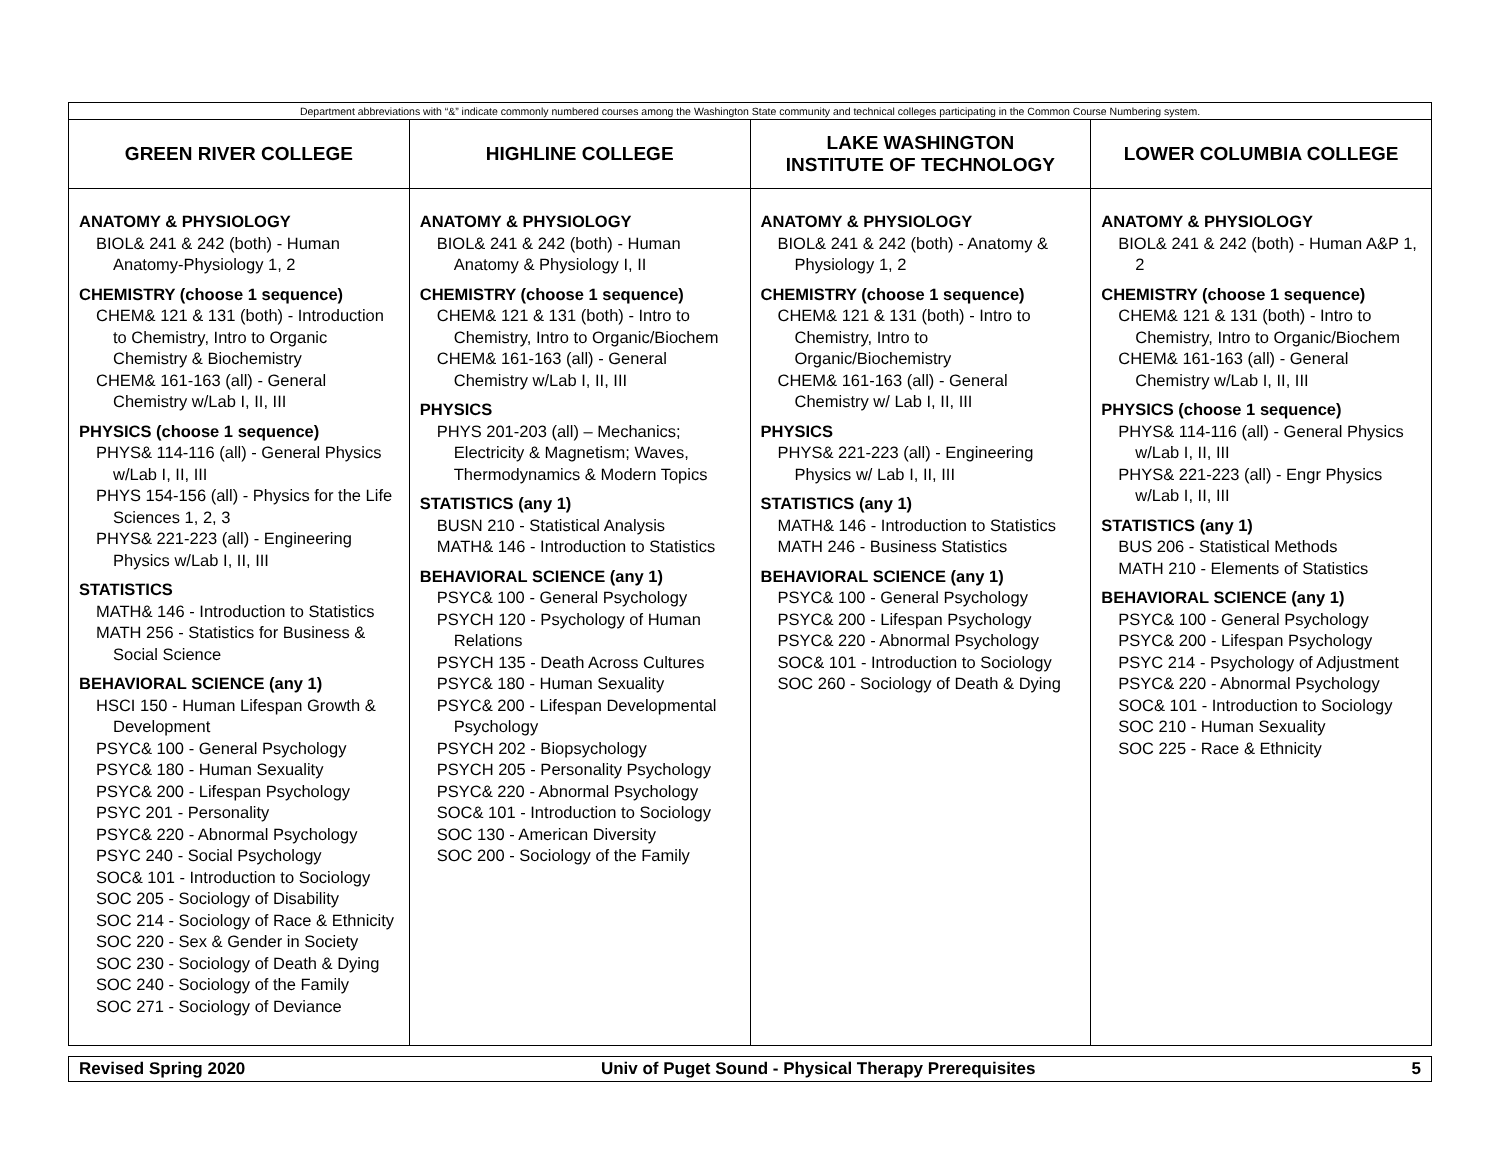| Department abbreviations with “&” indicate commonly numbered courses among the Washington State community and technical colleges participating in the Common Course Numbering system. | | | |
| GREEN RIVER COLLEGE | HIGHLINE COLLEGE | LAKE WASHINGTON INSTITUTE OF TECHNOLOGY | LOWER COLUMBIA COLLEGE |
| ANATOMY & PHYSIOLOGY BIOL& 241 & 242 (both) - Human Anatomy-Physiology 1, 2 CHEMISTRY (choose 1 sequence) CHEM& 121 & 131 (both) - Introduction to Chemistry, Intro to Organic Chemistry & Biochemistry CHEM& 161-163 (all) - General Chemistry w/Lab I, II, III PHYSICS (choose 1 sequence) PHYS& 114-116 (all) - General Physics w/Lab I, II, III PHYS 154-156 (all) - Physics for the Life Sciences 1, 2, 3 PHYS& 221-223 (all) - Engineering Physics w/Lab I, II, III STATISTICS MATH& 146 - Introduction to Statistics MATH 256 - Statistics for Business & Social Science BEHAVIORAL SCIENCE (any 1) HSCI 150 - Human Lifespan Growth & Development PSYC& 100 - General Psychology PSYC& 180 - Human Sexuality PSYC& 200 - Lifespan Psychology PSYC 201 - Personality PSYC& 220 - Abnormal Psychology PSYC 240 - Social Psychology SOC& 101 - Introduction to Sociology SOC 205 - Sociology of Disability SOC 214 - Sociology of Race & Ethnicity SOC 220 - Sex & Gender in Society SOC 230 - Sociology of Death & Dying SOC 240 - Sociology of the Family SOC 271 - Sociology of Deviance | ANATOMY & PHYSIOLOGY BIOL& 241 & 242 (both) - Human Anatomy & Physiology I, II CHEMISTRY (choose 1 sequence) CHEM& 121 & 131 (both) - Intro to Chemistry, Intro to Organic/Biochem CHEM& 161-163 (all) - General Chemistry w/Lab I, II, III PHYSICS PHYS 201-203 (all) – Mechanics; Electricity & Magnetism; Waves, Thermodynamics & Modern Topics STATISTICS (any 1) BUSN 210 - Statistical Analysis MATH& 146 - Introduction to Statistics BEHAVIORAL SCIENCE (any 1) PSYC& 100 - General Psychology PSYCH 120 - Psychology of Human Relations PSYCH 135 - Death Across Cultures PSYC& 180 - Human Sexuality PSYC& 200 - Lifespan Developmental Psychology PSYCH 202 - Biopsychology PSYCH 205 - Personality Psychology PSYC& 220 - Abnormal Psychology SOC& 101 - Introduction to Sociology SOC 130 - American Diversity SOC 200 - Sociology of the Family | ANATOMY & PHYSIOLOGY BIOL& 241 & 242 (both) - Anatomy & Physiology 1, 2 CHEMISTRY (choose 1 sequence) CHEM& 121 & 131 (both) - Intro to Chemistry, Intro to Organic/Biochemistry CHEM& 161-163 (all) - General Chemistry w/ Lab I, II, III PHYSICS PHYS& 221-223 (all) - Engineering Physics w/ Lab I, II, III STATISTICS (any 1) MATH& 146 - Introduction to Statistics MATH 246 - Business Statistics BEHAVIORAL SCIENCE (any 1) PSYC& 100 - General Psychology PSYC& 200 - Lifespan Psychology PSYC& 220 - Abnormal Psychology SOC& 101 - Introduction to Sociology SOC 260 - Sociology of Death & Dying | ANATOMY & PHYSIOLOGY BIOL& 241 & 242 (both) - Human A&P 1, 2 CHEMISTRY (choose 1 sequence) CHEM& 121 & 131 (both) - Intro to Chemistry, Intro to Organic/Biochem CHEM& 161-163 (all) - General Chemistry w/Lab I, II, III PHYSICS (choose 1 sequence) PHYS& 114-116 (all) - General Physics w/Lab I, II, III PHYS& 221-223 (all) - Engr Physics w/Lab I, II, III STATISTICS (any 1) BUS 206 - Statistical Methods MATH 210 - Elements of Statistics BEHAVIORAL SCIENCE (any 1) PSYC& 100 - General Psychology PSYC& 200 - Lifespan Psychology PSYC 214 - Psychology of Adjustment PSYC& 220 - Abnormal Psychology SOC& 101 - Introduction to Sociology SOC 210 - Human Sexuality SOC 225 - Race & Ethnicity |
| Revised Spring 2020 | Univ of Puget Sound - Physical Therapy Prerequisites | 5 |